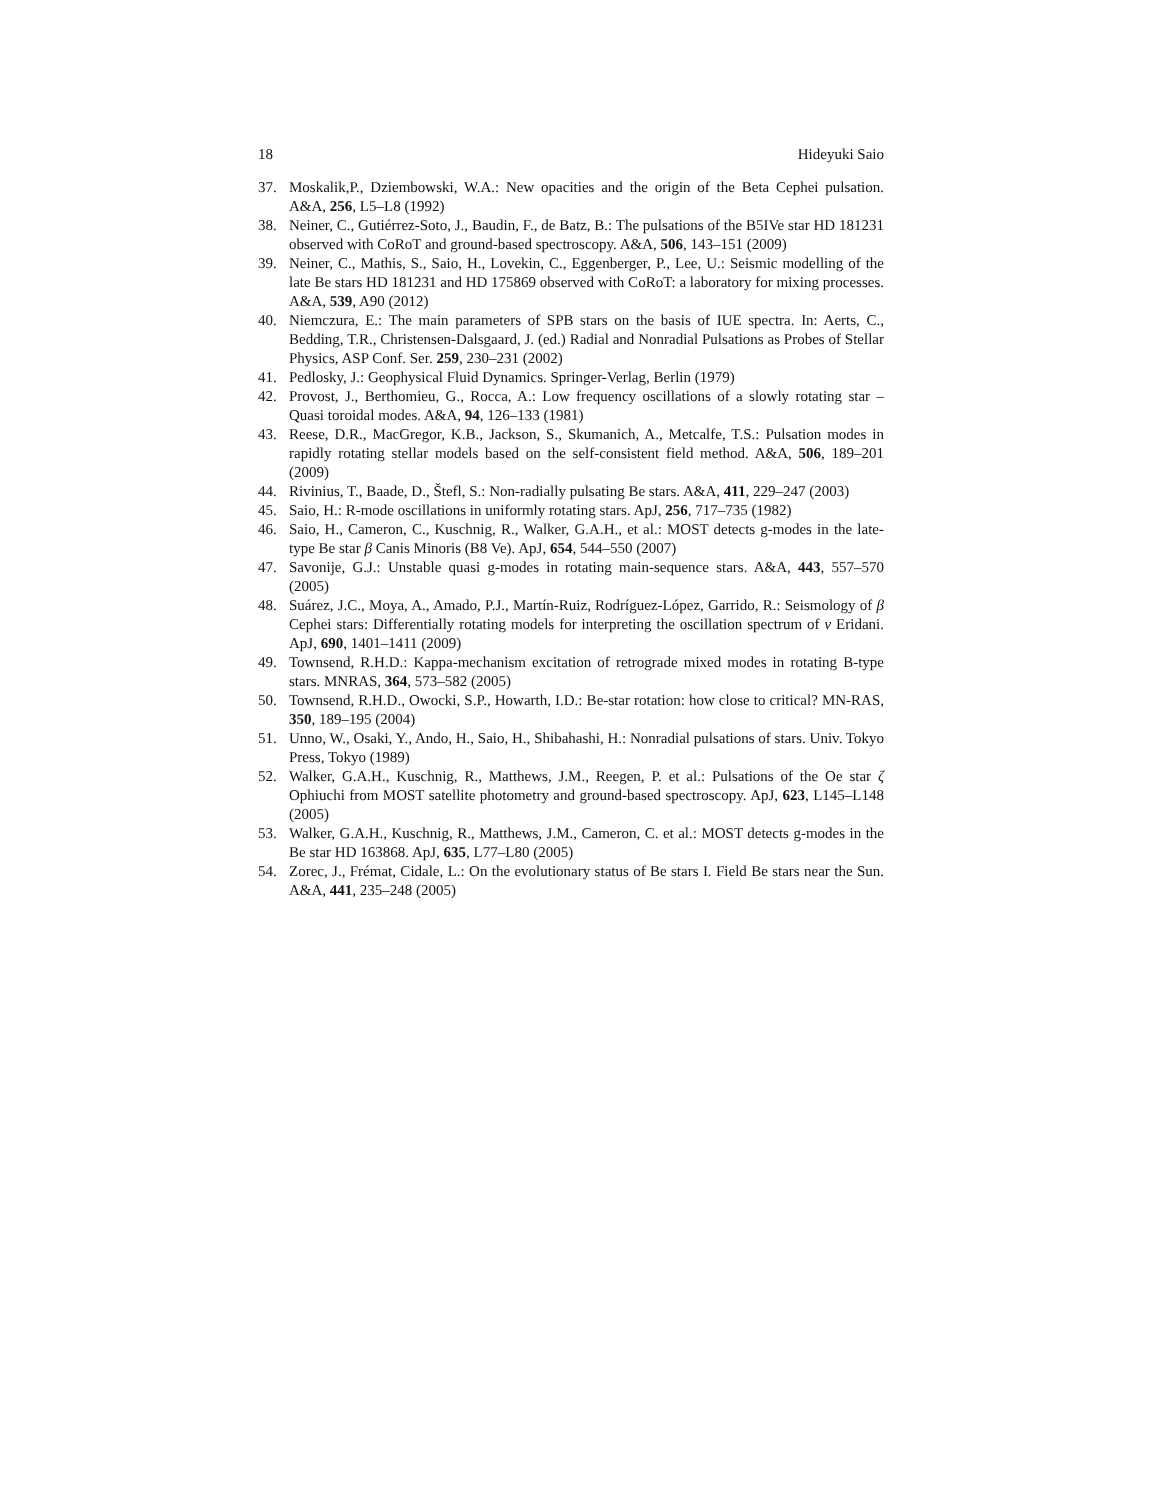18 Hideyuki Saio
37. Moskalik,P., Dziembowski, W.A.: New opacities and the origin of the Beta Cephei pulsation. A&A, 256, L5–L8 (1992)
38. Neiner, C., Gutiérrez-Soto, J., Baudin, F., de Batz, B.: The pulsations of the B5IVe star HD 181231 observed with CoRoT and ground-based spectroscopy. A&A, 506, 143–151 (2009)
39. Neiner, C., Mathis, S., Saio, H., Lovekin, C., Eggenberger, P., Lee, U.: Seismic modelling of the late Be stars HD 181231 and HD 175869 observed with CoRoT: a laboratory for mixing processes. A&A, 539, A90 (2012)
40. Niemczura, E.: The main parameters of SPB stars on the basis of IUE spectra. In: Aerts, C., Bedding, T.R., Christensen-Dalsgaard, J. (ed.) Radial and Nonradial Pulsations as Probes of Stellar Physics, ASP Conf. Ser. 259, 230–231 (2002)
41. Pedlosky, J.: Geophysical Fluid Dynamics. Springer-Verlag, Berlin (1979)
42. Provost, J., Berthomieu, G., Rocca, A.: Low frequency oscillations of a slowly rotating star – Quasi toroidal modes. A&A, 94, 126–133 (1981)
43. Reese, D.R., MacGregor, K.B., Jackson, S., Skumanich, A., Metcalfe, T.S.: Pulsation modes in rapidly rotating stellar models based on the self-consistent field method. A&A, 506, 189–201 (2009)
44. Rivinius, T., Baade, D., Štefl, S.: Non-radially pulsating Be stars. A&A, 411, 229–247 (2003)
45. Saio, H.: R-mode oscillations in uniformly rotating stars. ApJ, 256, 717–735 (1982)
46. Saio, H., Cameron, C., Kuschnig, R., Walker, G.A.H., et al.: MOST detects g-modes in the late-type Be star β Canis Minoris (B8 Ve). ApJ, 654, 544–550 (2007)
47. Savonije, G.J.: Unstable quasi g-modes in rotating main-sequence stars. A&A, 443, 557–570 (2005)
48. Suárez, J.C., Moya, A., Amado, P.J., Martín-Ruiz, Rodríguez-López, Garrido, R.: Seismology of β Cephei stars: Differentially rotating models for interpreting the oscillation spectrum of ν Eridani. ApJ, 690, 1401–1411 (2009)
49. Townsend, R.H.D.: Kappa-mechanism excitation of retrograde mixed modes in rotating B-type stars. MNRAS, 364, 573–582 (2005)
50. Townsend, R.H.D., Owocki, S.P., Howarth, I.D.: Be-star rotation: how close to critical? MN-RAS, 350, 189–195 (2004)
51. Unno, W., Osaki, Y., Ando, H., Saio, H., Shibahashi, H.: Nonradial pulsations of stars. Univ. Tokyo Press, Tokyo (1989)
52. Walker, G.A.H., Kuschnig, R., Matthews, J.M., Reegen, P. et al.: Pulsations of the Oe star ζ Ophiuchi from MOST satellite photometry and ground-based spectroscopy. ApJ, 623, L145–L148 (2005)
53. Walker, G.A.H., Kuschnig, R., Matthews, J.M., Cameron, C. et al.: MOST detects g-modes in the Be star HD 163868. ApJ, 635, L77–L80 (2005)
54. Zorec, J., Frémat, Cidale, L.: On the evolutionary status of Be stars I. Field Be stars near the Sun. A&A, 441, 235–248 (2005)